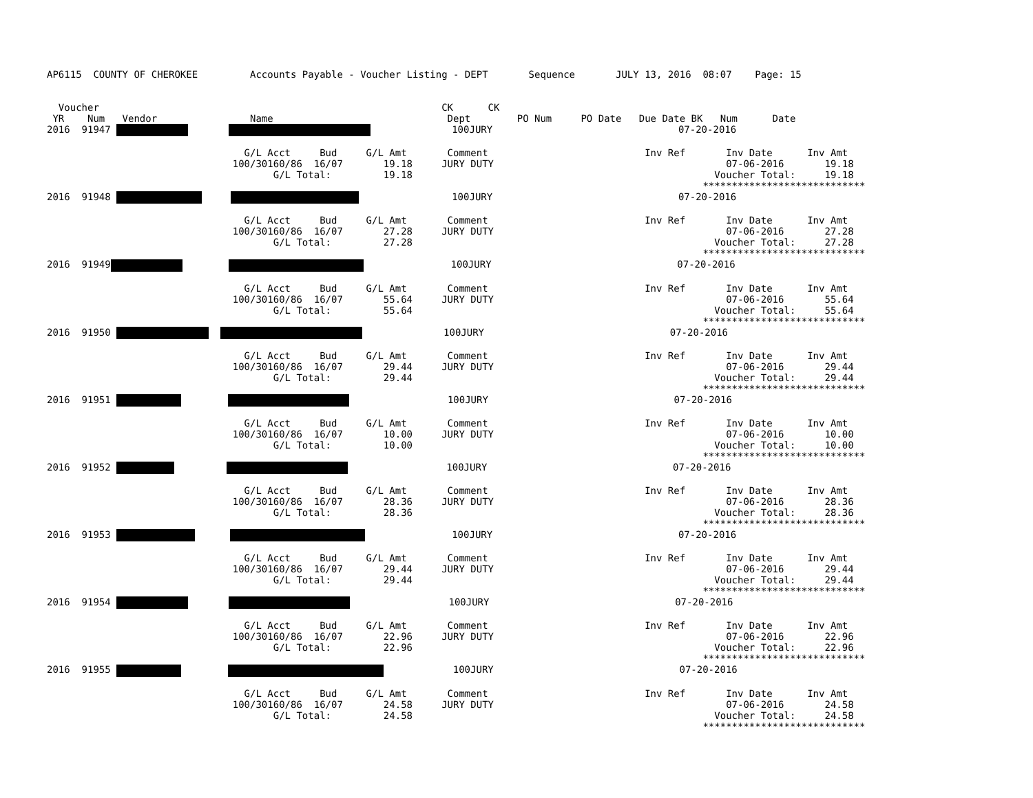AP6115  COUNTY OF CHEROKEE         Accounts Payable - Voucher Listing - DEPT       Sequence       JULY 13, 2016  08:07    Page: 15


  Voucher                                                           CK      CK
 YR    Num   Vendor                Name                              Dept        PO Num     PO Date   Due Date BK   Num      Date
2016  91947                      100JURY                                07-20-2016

                                  G/L Acct     Bud     G/L Amt       Comment                           Inv Ref       Inv Date      Inv Amt
                                100/30160/86  16/07       19.18     JURY DUTY                                        07-06-2016       19.18
                                       G/L Total:         19.18                                                    Voucher Total:     19.18
                                                                                                                 ****************************
2016  91948                      100JURY                                07-20-2016

                                  G/L Acct     Bud     G/L Amt       Comment                           Inv Ref       Inv Date      Inv Amt
                                100/30160/86  16/07       27.28     JURY DUTY                                        07-06-2016       27.28
                                       G/L Total:         27.28                                                    Voucher Total:     27.28
                                                                                                                 ****************************
2016  91949                       100JURY                                07-20-2016

                                  G/L Acct     Bud     G/L Amt       Comment                           Inv Ref       Inv Date      Inv Amt
                                100/30160/86  16/07       55.64     JURY DUTY                                        07-06-2016       55.64
                                       G/L Total:         55.64                                                    Voucher Total:     55.64
                                                                                                                 ****************************
2016  91950                 100JURY                                07-20-2016

                                  G/L Acct     Bud     G/L Amt       Comment                           Inv Ref       Inv Date      Inv Amt
                                100/30160/86  16/07       29.44     JURY DUTY                                        07-06-2016       29.44
                                       G/L Total:         29.44                                                    Voucher Total:     29.44
                                                                                                                 ****************************
2016  91951                          100JURY                                07-20-2016

                                  G/L Acct     Bud     G/L Amt       Comment                           Inv Ref       Inv Date      Inv Amt
                                100/30160/86  16/07       10.00     JURY DUTY                                        07-06-2016       10.00
                                       G/L Total:         10.00                                                    Voucher Total:     10.00
                                                                                                                 ****************************
2016  91952                           100JURY                                07-20-2016

                                  G/L Acct     Bud     G/L Amt       Comment                           Inv Ref       Inv Date      Inv Amt
                                100/30160/86  16/07       28.36     JURY DUTY                                        07-06-2016       28.36
                                       G/L Total:         28.36                                                    Voucher Total:     28.36
                                                                                                                 ****************************
2016  91953                      100JURY                                07-20-2016

                                  G/L Acct     Bud     G/L Amt       Comment                           Inv Ref       Inv Date      Inv Amt
                                100/30160/86  16/07       29.44     JURY DUTY                                        07-06-2016       29.44
                                       G/L Total:         29.44                                                    Voucher Total:     29.44
                                                                                                                 ****************************
2016  91954                         100JURY                                07-20-2016

                                  G/L Acct     Bud     G/L Amt       Comment                           Inv Ref       Inv Date      Inv Amt
                                100/30160/86  16/07       22.96     JURY DUTY                                        07-06-2016       22.96
                                       G/L Total:         22.96                                                    Voucher Total:     22.96
                                                                                                                 ****************************
2016  91955                     100JURY                                07-20-2016

                                  G/L Acct     Bud     G/L Amt       Comment                           Inv Ref       Inv Date      Inv Amt
                                100/30160/86  16/07       24.58     JURY DUTY                                        07-06-2016       24.58
                                       G/L Total:         24.58                                                    Voucher Total:     24.58
                                                                                                                 ****************************